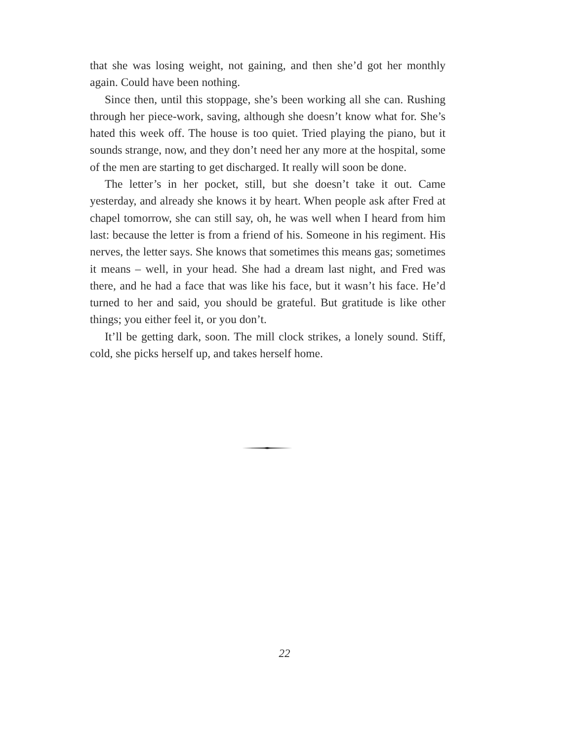that she was losing weight, not gaining, and then she’d got her monthly again. Could have been nothing.
Since then, until this stoppage, she’s been working all she can. Rushing through her piece-work, saving, although she doesn’t know what for. She’s hated this week off. The house is too quiet. Tried playing the piano, but it sounds strange, now, and they don’t need her any more at the hospital, some of the men are starting to get discharged. It really will soon be done.
The letter’s in her pocket, still, but she doesn’t take it out. Came yesterday, and already she knows it by heart. When people ask after Fred at chapel tomorrow, she can still say, oh, he was well when I heard from him last: because the letter is from a friend of his. Someone in his regiment. His nerves, the letter says. She knows that sometimes this means gas; sometimes it means – well, in your head. She had a dream last night, and Fred was there, and he had a face that was like his face, but it wasn’t his face. He’d turned to her and said, you should be grateful. But gratitude is like other things; you either feel it, or you don’t.
It’ll be getting dark, soon. The mill clock strikes, a lonely sound. Stiff, cold, she picks herself up, and takes herself home.
22